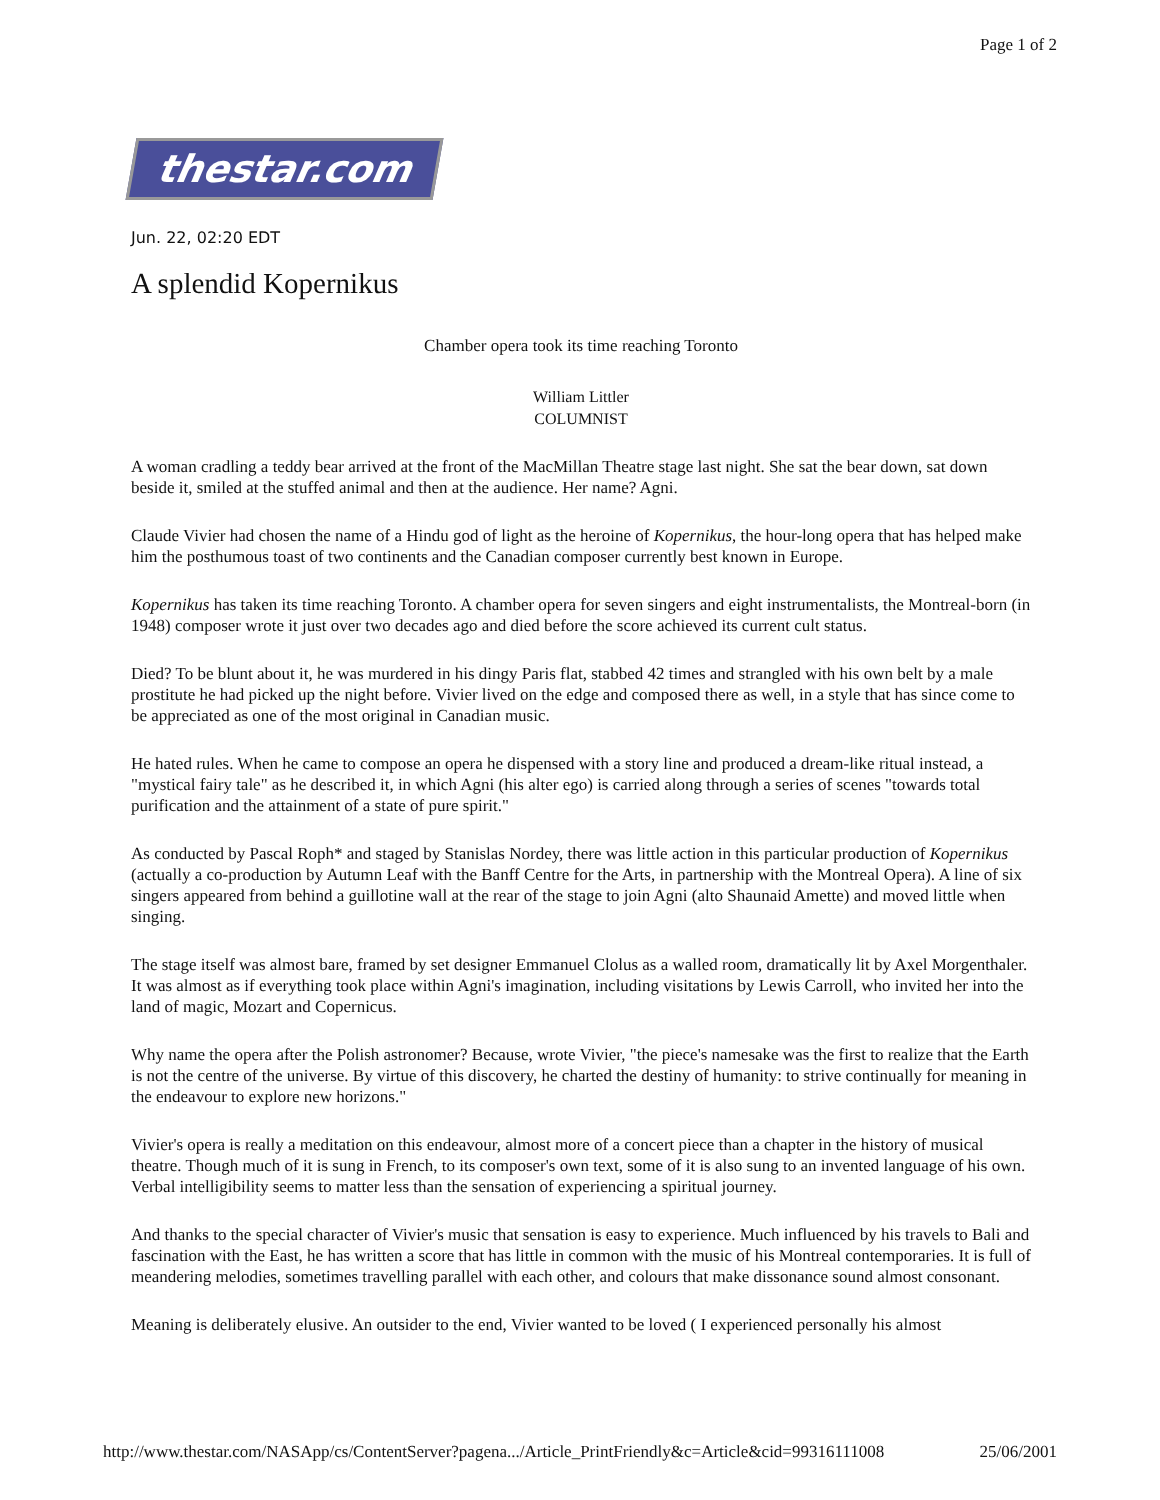Page 1 of 2
thestar.com
Jun. 22, 02:20 EDT
A splendid Kopernikus
Chamber opera took its time reaching Toronto
William Littler
COLUMNIST
A woman cradling a teddy bear arrived at the front of the MacMillan Theatre stage last night. She sat the bear down, sat down beside it, smiled at the stuffed animal and then at the audience. Her name? Agni.
Claude Vivier had chosen the name of a Hindu god of light as the heroine of Kopernikus, the hour-long opera that has helped make him the posthumous toast of two continents and the Canadian composer currently best known in Europe.
Kopernikus has taken its time reaching Toronto. A chamber opera for seven singers and eight instrumentalists, the Montreal-born (in 1948) composer wrote it just over two decades ago and died before the score achieved its current cult status.
Died? To be blunt about it, he was murdered in his dingy Paris flat, stabbed 42 times and strangled with his own belt by a male prostitute he had picked up the night before. Vivier lived on the edge and composed there as well, in a style that has since come to be appreciated as one of the most original in Canadian music.
He hated rules. When he came to compose an opera he dispensed with a story line and produced a dream-like ritual instead, a "mystical fairy tale" as he described it, in which Agni (his alter ego) is carried along through a series of scenes "towards total purification and the attainment of a state of pure spirit."
As conducted by Pascal Roph* and staged by Stanislas Nordey, there was little action in this particular production of Kopernikus (actually a co-production by Autumn Leaf with the Banff Centre for the Arts, in partnership with the Montreal Opera). A line of six singers appeared from behind a guillotine wall at the rear of the stage to join Agni (alto Shaunaid Amette) and moved little when singing.
The stage itself was almost bare, framed by set designer Emmanuel Clolus as a walled room, dramatically lit by Axel Morgenthaler. It was almost as if everything took place within Agni's imagination, including visitations by Lewis Carroll, who invited her into the land of magic, Mozart and Copernicus.
Why name the opera after the Polish astronomer? Because, wrote Vivier, "the piece's namesake was the first to realize that the Earth is not the centre of the universe. By virtue of this discovery, he charted the destiny of humanity: to strive continually for meaning in the endeavour to explore new horizons."
Vivier's opera is really a meditation on this endeavour, almost more of a concert piece than a chapter in the history of musical theatre. Though much of it is sung in French, to its composer's own text, some of it is also sung to an invented language of his own. Verbal intelligibility seems to matter less than the sensation of experiencing a spiritual journey.
And thanks to the special character of Vivier's music that sensation is easy to experience. Much influenced by his travels to Bali and fascination with the East, he has written a score that has little in common with the music of his Montreal contemporaries. It is full of meandering melodies, sometimes travelling parallel with each other, and colours that make dissonance sound almost consonant.
Meaning is deliberately elusive. An outsider to the end, Vivier wanted to be loved ( I experienced personally his almost
http://www.thestar.com/NASApp/cs/ContentServer?pagena.../Article_PrintFriendly&c=Article&cid=99316111008 25/06/2001